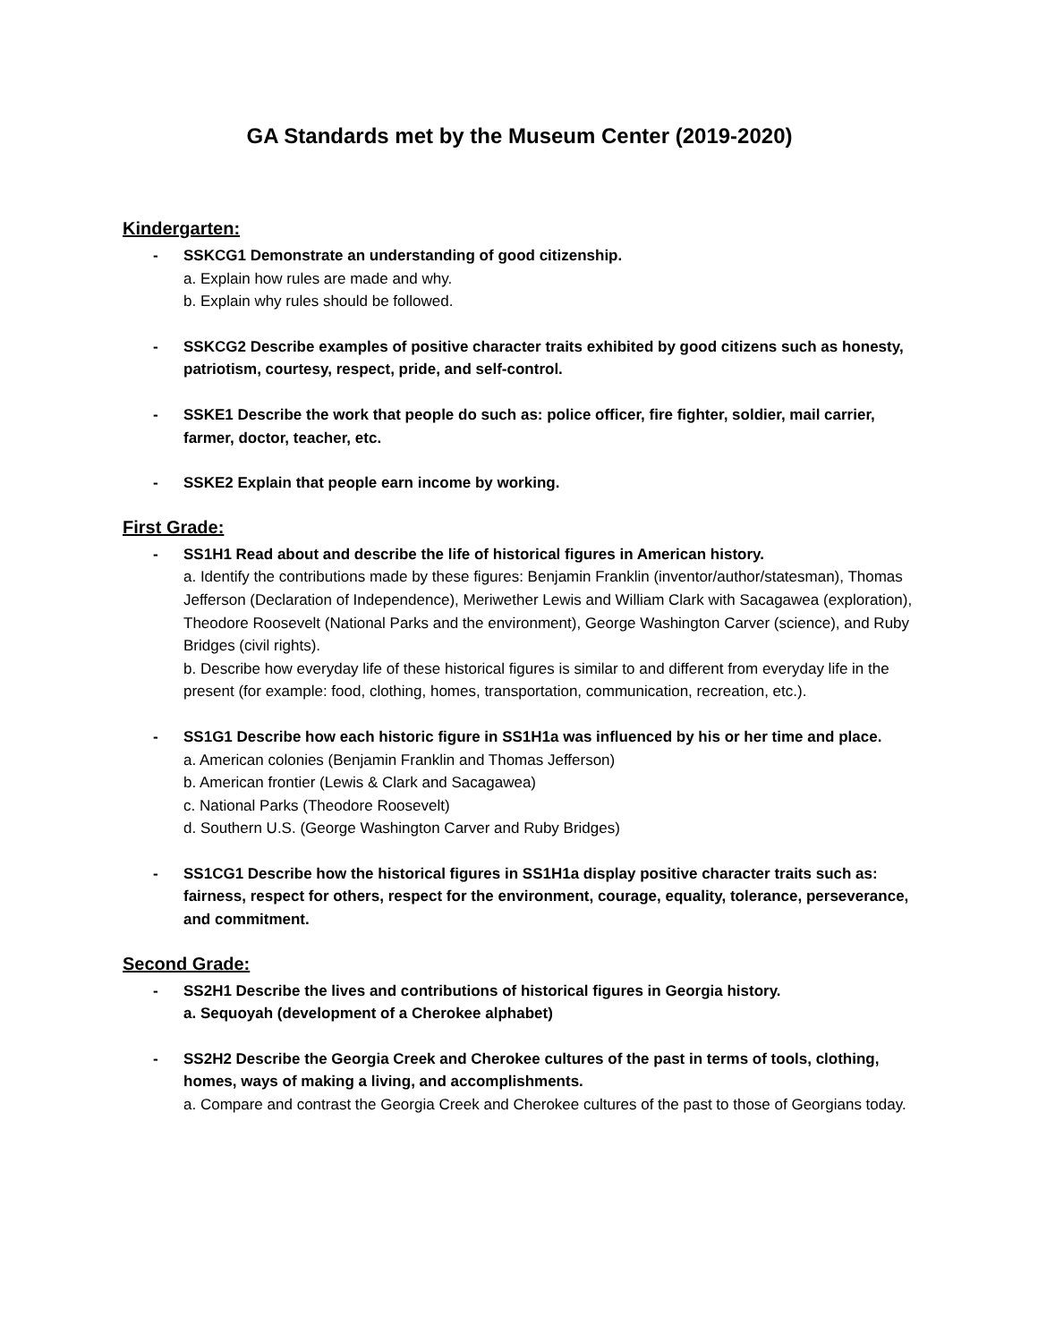GA Standards met by the Museum Center (2019-2020)
Kindergarten:
- SSKCG1 Demonstrate an understanding of good citizenship.
a. Explain how rules are made and why.
b. Explain why rules should be followed.
- SSKCG2 Describe examples of positive character traits exhibited by good citizens such as honesty, patriotism, courtesy, respect, pride, and self-control.
- SSKE1 Describe the work that people do such as: police officer, fire fighter, soldier, mail carrier, farmer, doctor, teacher, etc.
- SSKE2 Explain that people earn income by working.
First Grade:
- SS1H1 Read about and describe the life of historical figures in American history.
a. Identify the contributions made by these figures: Benjamin Franklin (inventor/author/statesman), Thomas Jefferson (Declaration of Independence), Meriwether Lewis and William Clark with Sacagawea (exploration), Theodore Roosevelt (National Parks and the environment), George Washington Carver (science), and Ruby Bridges (civil rights).
b. Describe how everyday life of these historical figures is similar to and different from everyday life in the present (for example: food, clothing, homes, transportation, communication, recreation, etc.).
- SS1G1 Describe how each historic figure in SS1H1a was influenced by his or her time and place.
a. American colonies (Benjamin Franklin and Thomas Jefferson)
b. American frontier (Lewis & Clark and Sacagawea)
c. National Parks (Theodore Roosevelt)
d. Southern U.S. (George Washington Carver and Ruby Bridges)
- SS1CG1 Describe how the historical figures in SS1H1a display positive character traits such as: fairness, respect for others, respect for the environment, courage, equality, tolerance, perseverance, and commitment.
Second Grade:
- SS2H1 Describe the lives and contributions of historical figures in Georgia history.
a. Sequoyah (development of a Cherokee alphabet)
- SS2H2 Describe the Georgia Creek and Cherokee cultures of the past in terms of tools, clothing, homes, ways of making a living, and accomplishments.
a. Compare and contrast the Georgia Creek and Cherokee cultures of the past to those of Georgians today.